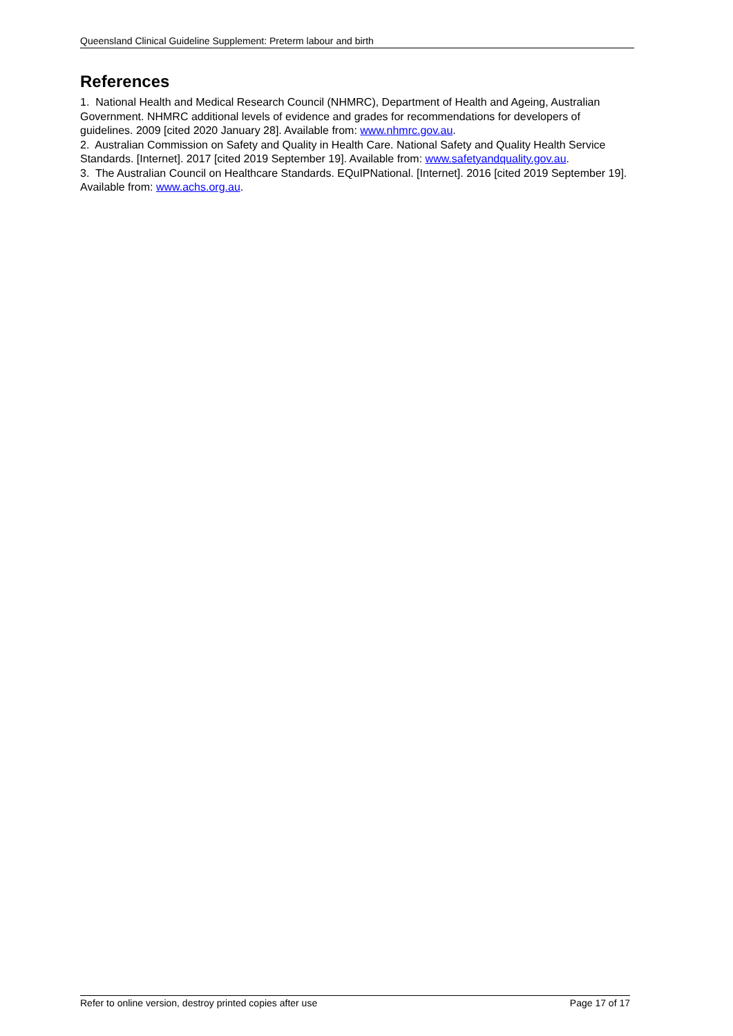Queensland Clinical Guideline Supplement: Preterm labour and birth
References
1. National Health and Medical Research Council (NHMRC), Department of Health and Ageing, Australian Government. NHMRC additional levels of evidence and grades for recommendations for developers of guidelines. 2009 [cited 2020 January 28]. Available from: www.nhmrc.gov.au.
2. Australian Commission on Safety and Quality in Health Care. National Safety and Quality Health Service Standards. [Internet]. 2017 [cited 2019 September 19]. Available from: www.safetyandquality.gov.au.
3. The Australian Council on Healthcare Standards. EQuIPNational. [Internet]. 2016 [cited 2019 September 19]. Available from: www.achs.org.au.
Refer to online version, destroy printed copies after use Page 17 of 17